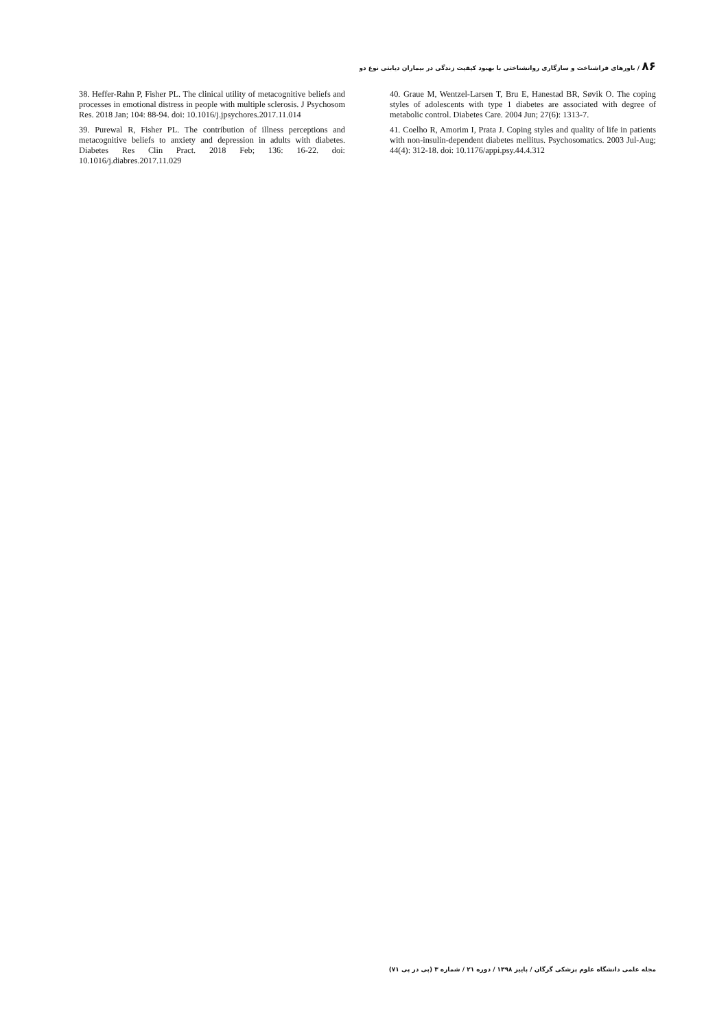۸۶ / باورهای فراشناخت و سازگاری روانشناختی با بهبود کیفیت زندگی در بیماران دیابتی نوع دو
38. Heffer-Rahn P, Fisher PL. The clinical utility of metacognitive beliefs and processes in emotional distress in people with multiple sclerosis. J Psychosom Res. 2018 Jan; 104: 88-94. doi: 10.1016/j.jpsychores.2017.11.014
39. Purewal R, Fisher PL. The contribution of illness perceptions and metacognitive beliefs to anxiety and depression in adults with diabetes. Diabetes Res Clin Pract. 2018 Feb; 136: 16-22. doi: 10.1016/j.diabres.2017.11.029
40. Graue M, Wentzel-Larsen T, Bru E, Hanestad BR, Søvik O. The coping styles of adolescents with type 1 diabetes are associated with degree of metabolic control. Diabetes Care. 2004 Jun; 27(6): 1313-7.
41. Coelho R, Amorim I, Prata J. Coping styles and quality of life in patients with non-insulin-dependent diabetes mellitus. Psychosomatics. 2003 Jul-Aug; 44(4): 312-18. doi: 10.1176/appi.psy.44.4.312
مجله علمی دانشگاه علوم پزشکی گرگان / پاییز ۱۳۹۸ / دوره ۲۱ / شماره ۳ (پی در پی ۷۱)